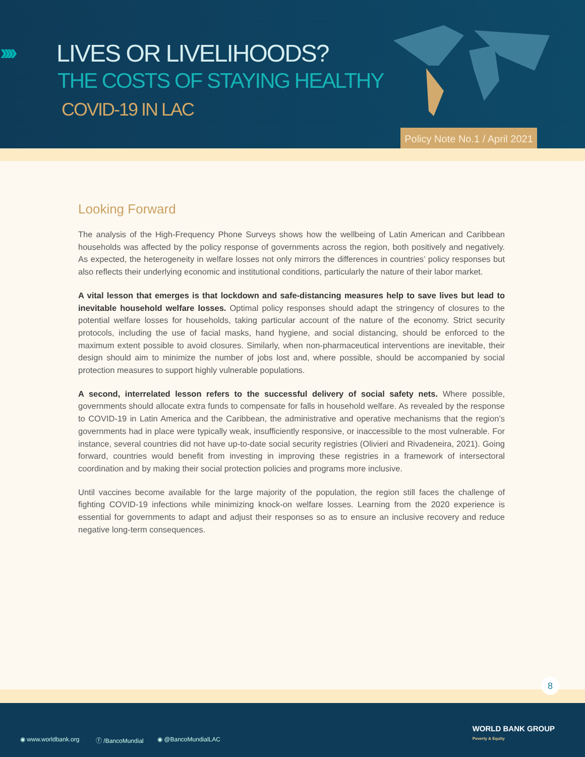›››› LIVES OR LIVELIHOODS?
THE COSTS OF STAYING HEALTHY
COVID-19 IN LAC
Policy Note No.1 / April 2021
Looking Forward
The analysis of the High-Frequency Phone Surveys shows how the wellbeing of Latin American and Caribbean households was affected by the policy response of governments across the region, both positively and negatively. As expected, the heterogeneity in welfare losses not only mirrors the differences in countries’ policy responses but also reflects their underlying economic and institutional conditions, particularly the nature of their labor market.
A vital lesson that emerges is that lockdown and safe-distancing measures help to save lives but lead to inevitable household welfare losses. Optimal policy responses should adapt the stringency of closures to the potential welfare losses for households, taking particular account of the nature of the economy. Strict security protocols, including the use of facial masks, hand hygiene, and social distancing, should be enforced to the maximum extent possible to avoid closures. Similarly, when non-pharmaceutical interventions are inevitable, their design should aim to minimize the number of jobs lost and, where possible, should be accompanied by social protection measures to support highly vulnerable populations.
A second, interrelated lesson refers to the successful delivery of social safety nets. Where possible, governments should allocate extra funds to compensate for falls in household welfare. As revealed by the response to COVID-19 in Latin America and the Caribbean, the administrative and operative mechanisms that the region’s governments had in place were typically weak, insufficiently responsive, or inaccessible to the most vulnerable. For instance, several countries did not have up-to-date social security registries (Olivieri and Rivadeneira, 2021). Going forward, countries would benefit from investing in improving these registries in a framework of intersectoral coordination and by making their social protection policies and programs more inclusive.
Until vaccines become available for the large majority of the population, the region still faces the challenge of fighting COVID-19 infections while minimizing knock-on welfare losses. Learning from the 2020 experience is essential for governments to adapt and adjust their responses so as to ensure an inclusive recovery and reduce negative long-term consequences.
8
◉ www.worldbank.org ⓕ /BancoMundial ◉ @BancoMundialLAC
WORLD BANK GROUP
Poverty & Equity